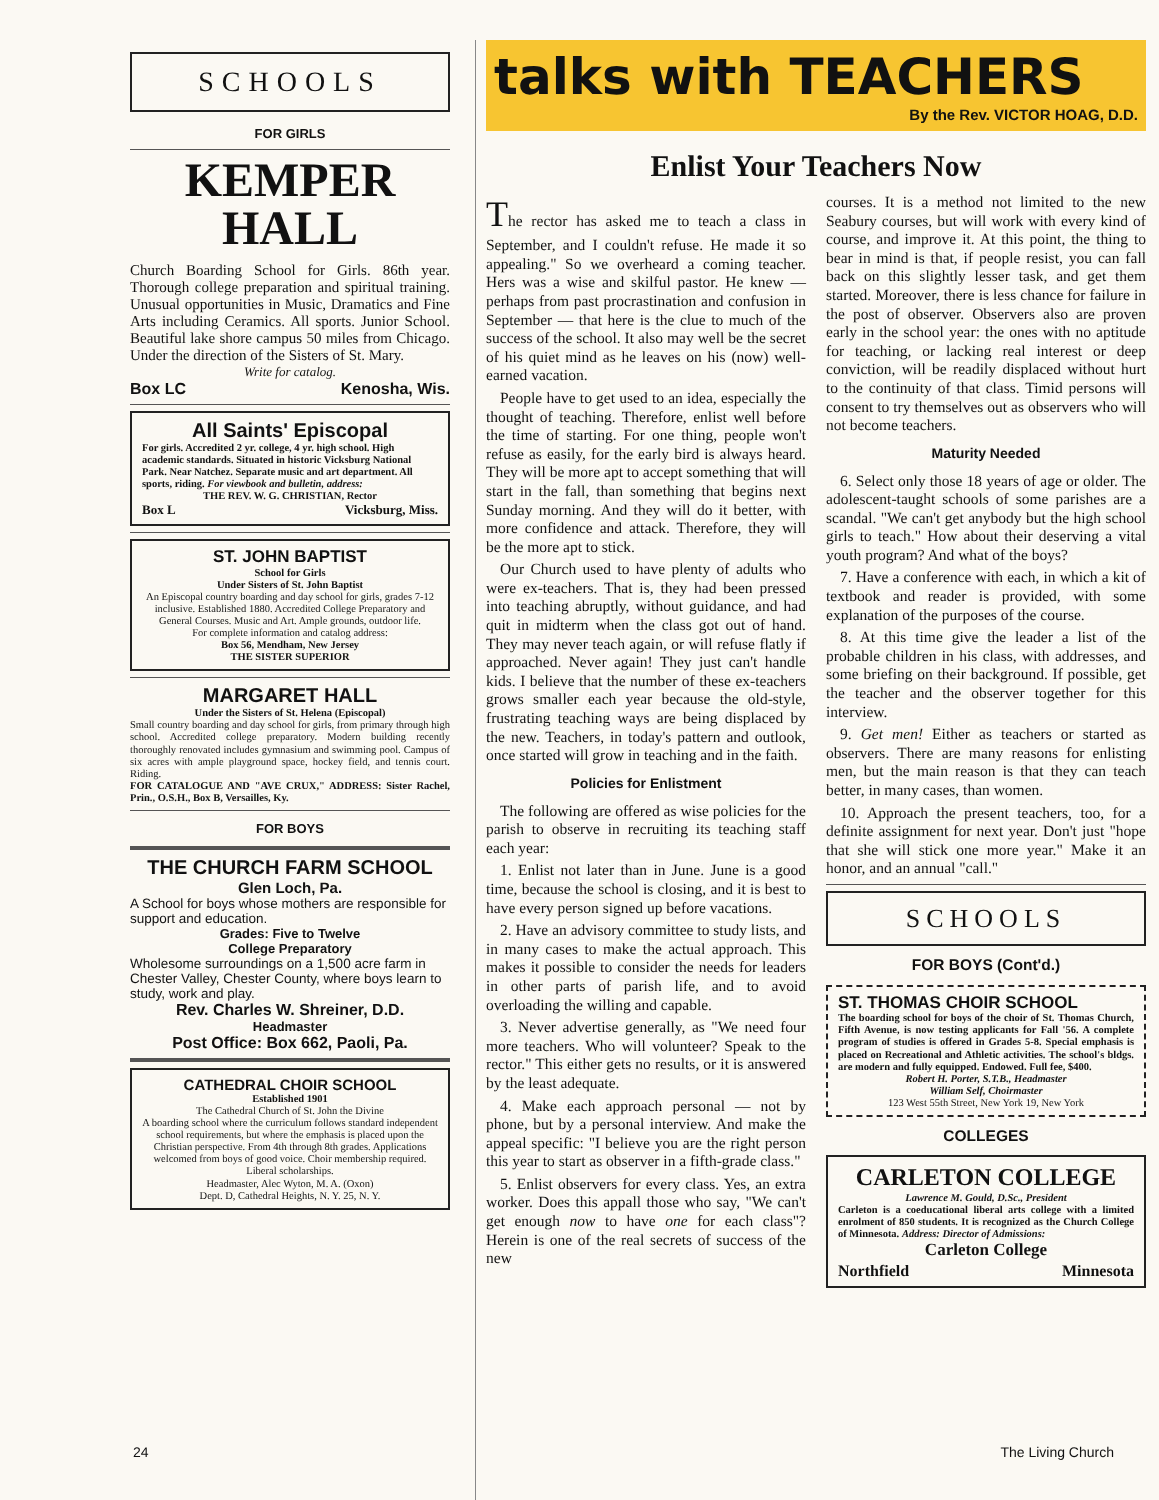SCHOOLS
FOR GIRLS
KEMPER
HALL
Church Boarding School for Girls. 86th year. Thorough college preparation and spiritual training. Unusual opportunities in Music, Dramatics and Fine Arts including Ceramics. All sports. Junior School. Beautiful lake shore campus 50 miles from Chicago. Under the direction of the Sisters of St. Mary.
Write for catalog.
Box LC Kenosha, Wis.
All Saints' Episcopal
For girls. Accredited 2 yr. college, 4 yr. high school. High academic standards. Situated in historic Vicksburg National Park. Near Natchez. Separate music and art department. All sports, riding. For viewbook and bulletin, address:
THE REV. W. G. CHRISTIAN, Rector
Box L Vicksburg, Miss.
ST. JOHN BAPTIST
School for Girls
Under Sisters of St. John Baptist
An Episcopal country boarding and day school for girls, grades 7-12 inclusive. Established 1880. Accredited College Preparatory and General Courses. Music and Art. Ample grounds, outdoor life.
For complete information and catalog address:
Box 56, Mendham, New Jersey
THE SISTER SUPERIOR
MARGARET HALL
Under the Sisters of St. Helena (Episcopal)
Small country boarding and day school for girls, from primary through high school. Accredited college preparatory. Modern building recently thoroughly renovated includes gymnasium and swimming pool. Campus of six acres with ample playground space, hockey field, and tennis court. Riding.
FOR CATALOGUE AND "AVE CRUX," ADDRESS: Sister Rachel, Prin., O.S.H., Box B, Versailles, Ky.
FOR BOYS
THE CHURCH FARM SCHOOL
Glen Loch, Pa.
A School for boys whose mothers are responsible for support and education.
Grades: Five to Twelve
College Preparatory
Wholesome surroundings on a 1,500 acre farm in Chester Valley, Chester County, where boys learn to study, work and play.
Rev. Charles W. Shreiner, D.D.
Headmaster
Post Office: Box 662, Paoli, Pa.
CATHEDRAL CHOIR SCHOOL
Established 1901
The Cathedral Church of St. John the Divine
A boarding school where the curriculum follows standard independent school requirements, but where the emphasis is placed upon the Christian perspective. From 4th through 8th grades. Applications welcomed from boys of good voice. Choir membership required. Liberal scholarships.
Headmaster, Alec Wyton, M. A. (Oxon)
Dept. D, Cathedral Heights, N. Y. 25, N. Y.
talks with TEACHERS
By the Rev. VICTOR HOAG, D.D.
Enlist Your Teachers Now
The rector has asked me to teach a class in September, and I couldn't refuse. He made it so appealing." So we overheard a coming teacher. Hers was a wise and skilful pastor. He knew — perhaps from past procrastination and confusion in September — that here is the clue to much of the success of the school. It also may well be the secret of his quiet mind as he leaves on his (now) well-earned vacation.
People have to get used to an idea, especially the thought of teaching. Therefore, enlist well before the time of starting. For one thing, people won't refuse as easily, for the early bird is always heard. They will be more apt to accept something that will start in the fall, than something that begins next Sunday morning. And they will do it better, with more confidence and attack. Therefore, they will be the more apt to stick.
Our Church used to have plenty of adults who were ex-teachers. That is, they had been pressed into teaching abruptly, without guidance, and had quit in midterm when the class got out of hand. They may never teach again, or will refuse flatly if approached. Never again! They just can't handle kids. I believe that the number of these ex-teachers grows smaller each year because the old-style, frustrating teaching ways are being displaced by the new. Teachers, in today's pattern and outlook, once started will grow in teaching and in the faith.
Policies for Enlistment
The following are offered as wise policies for the parish to observe in recruiting its teaching staff each year:
1. Enlist not later than in June. June is a good time, because the school is closing, and it is best to have every person signed up before vacations.
2. Have an advisory committee to study lists, and in many cases to make the actual approach. This makes it possible to consider the needs for leaders in other parts of parish life, and to avoid overloading the willing and capable.
3. Never advertise generally, as "We need four more teachers. Who will volunteer? Speak to the rector." This either gets no results, or it is answered by the least adequate.
4. Make each approach personal — not by phone, but by a personal interview. And make the appeal specific: "I believe you are the right person this year to start as observer in a fifth-grade class."
5. Enlist observers for every class. Yes, an extra worker. Does this appall those who say, "We can't get enough now to have one for each class"? Herein is one of the real secrets of success of the new
courses. It is a method not limited to the new Seabury courses, but will work with every kind of course, and improve it. At this point, the thing to bear in mind is that, if people resist, you can fall back on this slightly lesser task, and get them started. Moreover, there is less chance for failure in the post of observer. Observers also are proven early in the school year: the ones with no aptitude for teaching, or lacking real interest or deep conviction, will be readily displaced without hurt to the continuity of that class. Timid persons will consent to try themselves out as observers who will not become teachers.
Maturity Needed
6. Select only those 18 years of age or older. The adolescent-taught schools of some parishes are a scandal. "We can't get anybody but the high school girls to teach." How about their deserving a vital youth program? And what of the boys?
7. Have a conference with each, in which a kit of textbook and reader is provided, with some explanation of the purposes of the course.
8. At this time give the leader a list of the probable children in his class, with addresses, and some briefing on their background. If possible, get the teacher and the observer together for this interview.
9. Get men! Either as teachers or started as observers. There are many reasons for enlisting men, but the main reason is that they can teach better, in many cases, than women.
10. Approach the present teachers, too, for a definite assignment for next year. Don't just "hope that she will stick one more year." Make it an honor, and an annual "call."
SCHOOLS
FOR BOYS (Cont'd.)
ST. THOMAS CHOIR SCHOOL
The boarding school for boys of the choir of St. Thomas Church, Fifth Avenue, is now testing applicants for Fall '56. A complete program of studies is offered in Grades 5-8. Special emphasis is placed on Recreational and Athletic activities. The school's bldgs. are modern and fully equipped. Endowed. Full fee, $400.
Robert H. Porter, S.T.B., Headmaster
William Self, Choirmaster
123 West 55th Street, New York 19, New York
COLLEGES
CARLETON COLLEGE
Lawrence M. Gould, D.Sc., President
Carleton is a coeducational liberal arts college with a limited enrolment of 850 students. It is recognized as the Church College of Minnesota. Address: Director of Admissions:
Carleton College
Northfield Minnesota
24 The Living Church